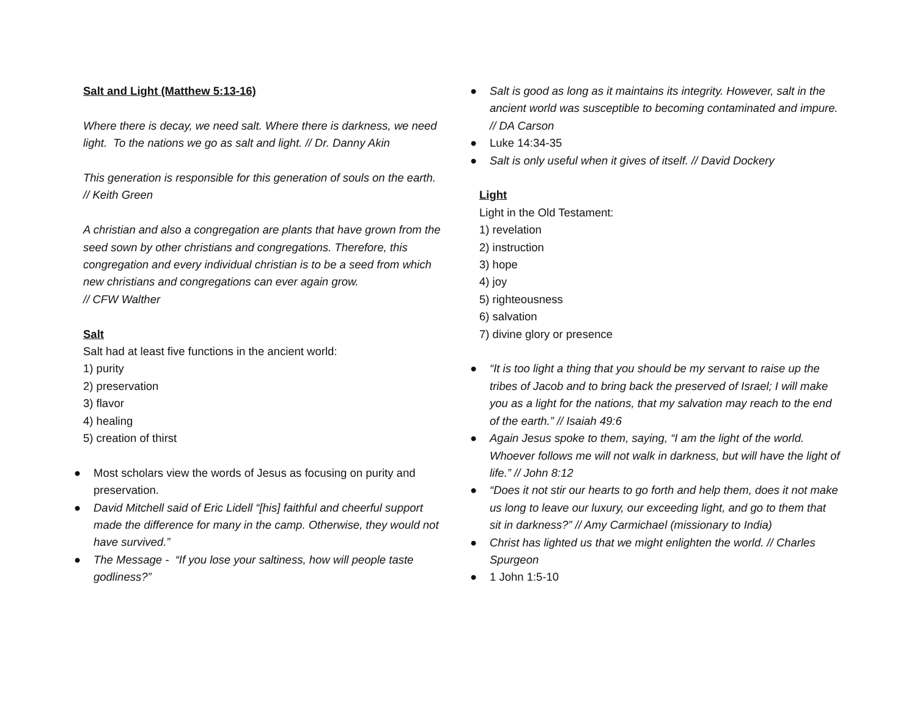Salt and Light (Matthew 5:13-16)
Where there is decay, we need salt. Where there is darkness, we need light. To the nations we go as salt and light. // Dr. Danny Akin
This generation is responsible for this generation of souls on the earth. // Keith Green
A christian and also a congregation are plants that have grown from the seed sown by other christians and congregations. Therefore, this congregation and every individual christian is to be a seed from which new christians and congregations can ever again grow.
// CFW Walther
Salt
Salt had at least five functions in the ancient world:
1) purity
2) preservation
3) flavor
4) healing
5) creation of thirst
● Most scholars view the words of Jesus as focusing on purity and preservation.
● David Mitchell said of Eric Lidell “[his] faithful and cheerful support made the difference for many in the camp. Otherwise, they would not have survived.”
● The Message - “If you lose your saltiness, how will people taste godliness?”
● Salt is good as long as it maintains its integrity. However, salt in the ancient world was susceptible to becoming contaminated and impure. // DA Carson
● Luke 14:34-35
● Salt is only useful when it gives of itself. // David Dockery
Light
Light in the Old Testament:
1) revelation
2) instruction
3) hope
4) joy
5) righteousness
6) salvation
7) divine glory or presence
● “It is too light a thing that you should be my servant to raise up the tribes of Jacob and to bring back the preserved of Israel; I will make you as a light for the nations, that my salvation may reach to the end of the earth.” // Isaiah 49:6
● Again Jesus spoke to them, saying, “I am the light of the world. Whoever follows me will not walk in darkness, but will have the light of life.” // John 8:12
● “Does it not stir our hearts to go forth and help them, does it not make us long to leave our luxury, our exceeding light, and go to them that sit in darkness?” // Amy Carmichael (missionary to India)
● Christ has lighted us that we might enlighten the world. // Charles Spurgeon
● 1 John 1:5-10